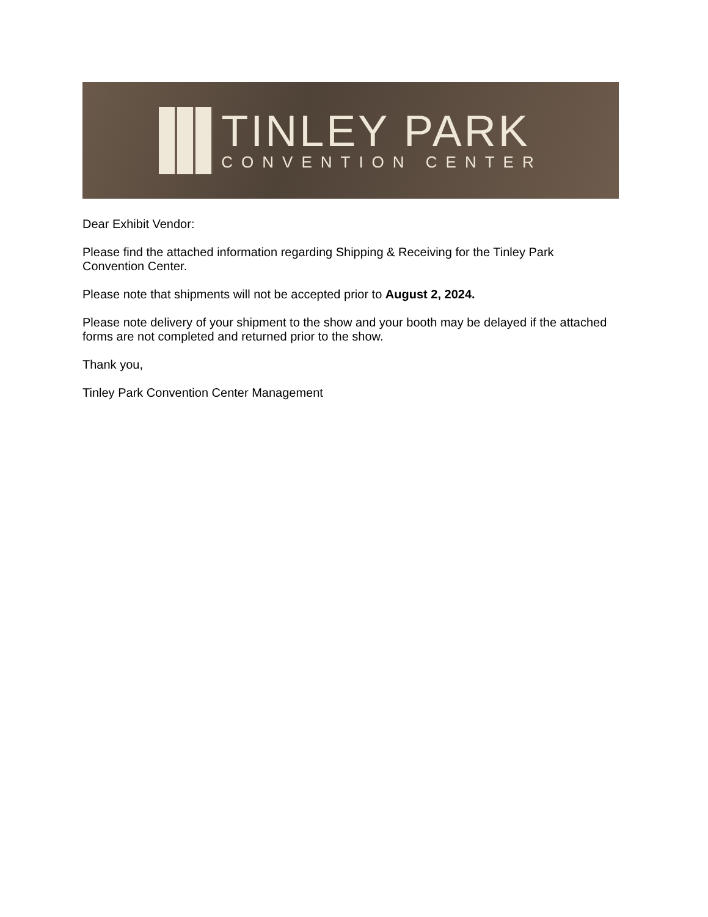TINLEY PARK
CONVENTION CENTER
Dear Exhibit Vendor:
Please find the attached information regarding Shipping & Receiving for the Tinley Park Convention Center.
Please note that shipments will not be accepted prior to August 2, 2024.
Please note delivery of your shipment to the show and your booth may be delayed if the attached forms are not completed and returned prior to the show.
Thank you,
Tinley Park Convention Center Management